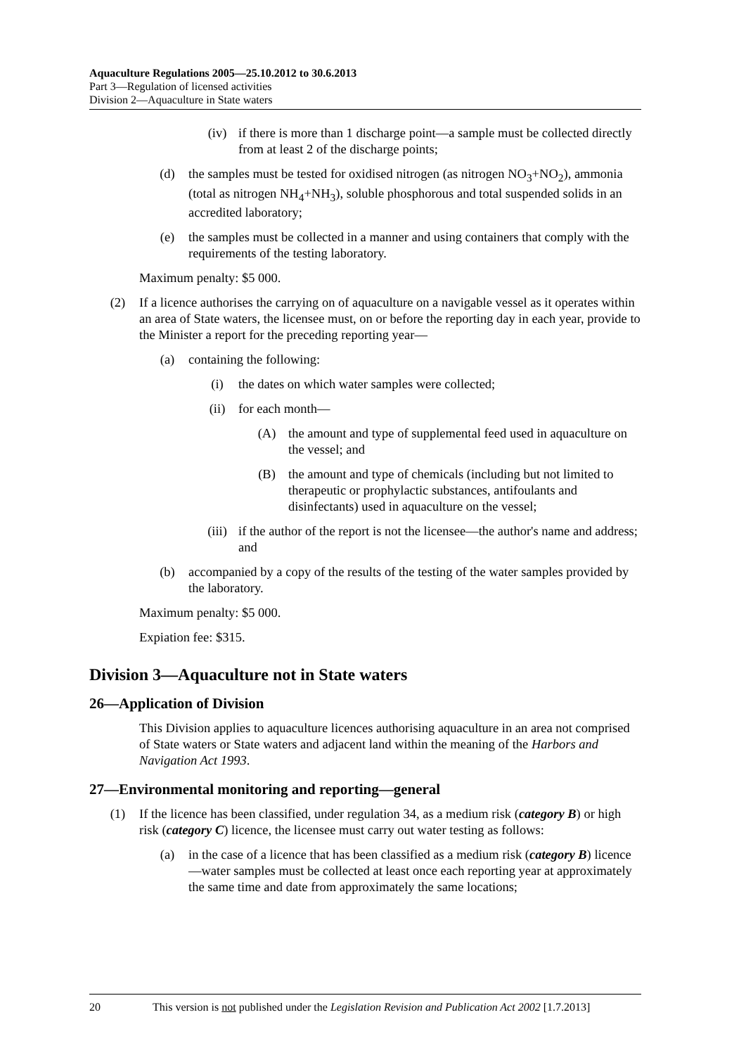Aquaculture Regulations 2005—25.10.2012 to 30.6.2013
Part 3—Regulation of licensed activities
Division 2—Aquaculture in State waters
(iv) if there is more than 1 discharge point—a sample must be collected directly from at least 2 of the discharge points;
(d) the samples must be tested for oxidised nitrogen (as nitrogen NO<sub>3</sub>+NO<sub>2</sub>), ammonia (total as nitrogen NH<sub>4</sub>+NH<sub>3</sub>), soluble phosphorous and total suspended solids in an accredited laboratory;
(e) the samples must be collected in a manner and using containers that comply with the requirements of the testing laboratory.
Maximum penalty: $5 000.
(2) If a licence authorises the carrying on of aquaculture on a navigable vessel as it operates within an area of State waters, the licensee must, on or before the reporting day in each year, provide to the Minister a report for the preceding reporting year—
(a) containing the following:
(i) the dates on which water samples were collected;
(ii) for each month—
(A) the amount and type of supplemental feed used in aquaculture on the vessel; and
(B) the amount and type of chemicals (including but not limited to therapeutic or prophylactic substances, antifoulants and disinfectants) used in aquaculture on the vessel;
(iii) if the author of the report is not the licensee—the author's name and address; and
(b) accompanied by a copy of the results of the testing of the water samples provided by the laboratory.
Maximum penalty: $5 000.
Expiation fee: $315.
Division 3—Aquaculture not in State waters
26—Application of Division
This Division applies to aquaculture licences authorising aquaculture in an area not comprised of State waters or State waters and adjacent land within the meaning of the Harbors and Navigation Act 1993.
27—Environmental monitoring and reporting—general
(1) If the licence has been classified, under regulation 34, as a medium risk (category B) or high risk (category C) licence, the licensee must carry out water testing as follows:
(a) in the case of a licence that has been classified as a medium risk (category B) licence—water samples must be collected at least once each reporting year at approximately the same time and date from approximately the same locations;
20 This version is not published under the Legislation Revision and Publication Act 2002 [1.7.2013]